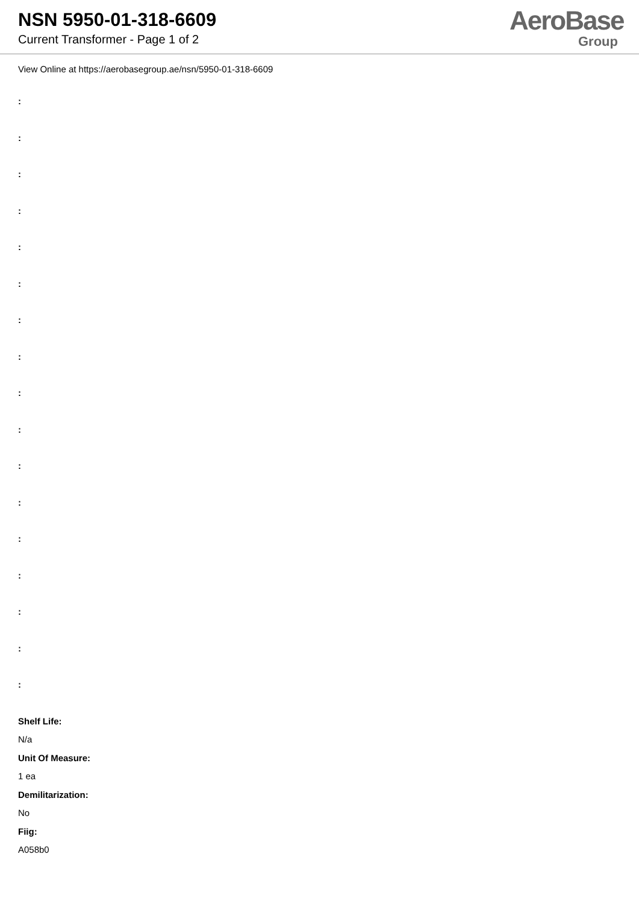NSN 5950-01-318-6609
Current Transformer - Page 1 of 2
AeroBase
Group
View Online at https://aerobasegroup.ae/nsn/5950-01-318-6609
:
:
:
:
:
:
:
:
:
:
:
:
:
:
:
:
:
Shelf Life:
N/a
Unit Of Measure:
1 ea
Demilitarization:
No
Fiig:
A058b0